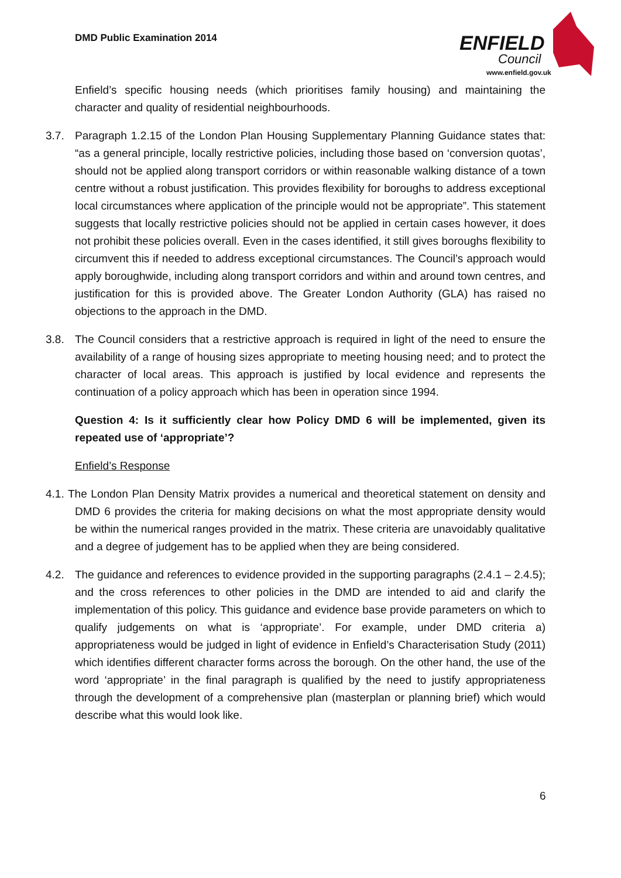DMD Public Examination 2014
ENFIELD
Council
www.enfield.gov.uk
Enfield’s specific housing needs (which prioritises family housing) and maintaining the character and quality of residential neighbourhoods.
3.7. Paragraph 1.2.15 of the London Plan Housing Supplementary Planning Guidance states that: “as a general principle, locally restrictive policies, including those based on ‘conversion quotas’, should not be applied along transport corridors or within reasonable walking distance of a town centre without a robust justification. This provides flexibility for boroughs to address exceptional local circumstances where application of the principle would not be appropriate”. This statement suggests that locally restrictive policies should not be applied in certain cases however, it does not prohibit these policies overall. Even in the cases identified, it still gives boroughs flexibility to circumvent this if needed to address exceptional circumstances. The Council’s approach would apply boroughwide, including along transport corridors and within and around town centres, and justification for this is provided above. The Greater London Authority (GLA) has raised no objections to the approach in the DMD.
3.8. The Council considers that a restrictive approach is required in light of the need to ensure the availability of a range of housing sizes appropriate to meeting housing need; and to protect the character of local areas. This approach is justified by local evidence and represents the continuation of a policy approach which has been in operation since 1994.
Question 4: Is it sufficiently clear how Policy DMD 6 will be implemented, given its repeated use of ‘appropriate’?
Enfield’s Response
4.1. The London Plan Density Matrix provides a numerical and theoretical statement on density and DMD 6 provides the criteria for making decisions on what the most appropriate density would be within the numerical ranges provided in the matrix. These criteria are unavoidably qualitative and a degree of judgement has to be applied when they are being considered.
4.2. The guidance and references to evidence provided in the supporting paragraphs (2.4.1 – 2.4.5); and the cross references to other policies in the DMD are intended to aid and clarify the implementation of this policy. This guidance and evidence base provide parameters on which to qualify judgements on what is ‘appropriate’. For example, under DMD criteria a) appropriateness would be judged in light of evidence in Enfield’s Characterisation Study (2011) which identifies different character forms across the borough. On the other hand, the use of the word ‘appropriate’ in the final paragraph is qualified by the need to justify appropriateness through the development of a comprehensive plan (masterplan or planning brief) which would describe what this would look like.
6